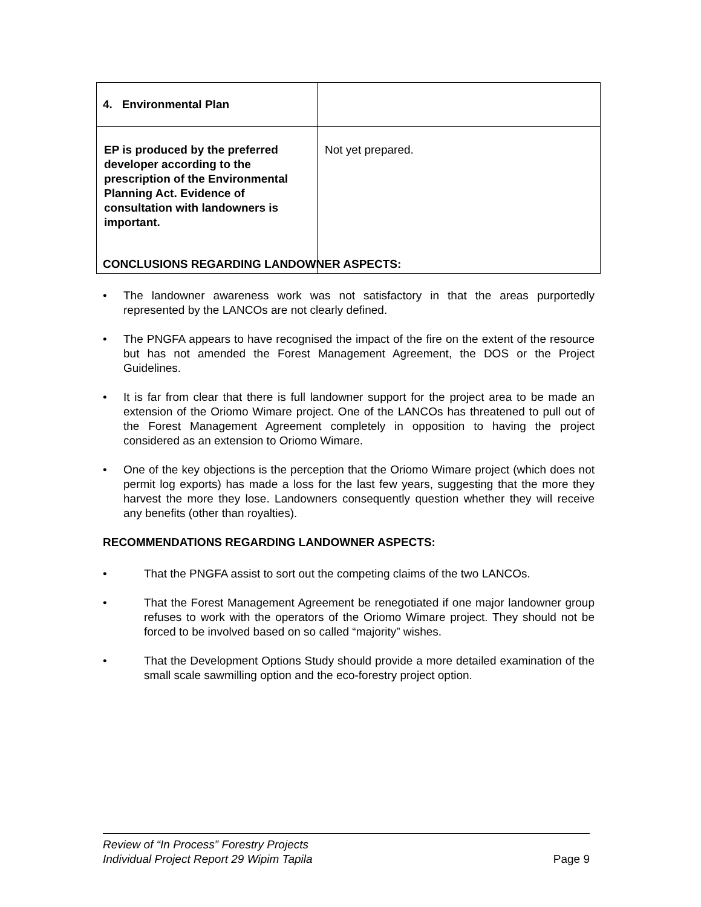| 4. Environmental Plan | |
| EP is produced by the preferred developer according to the prescription of the Environmental Planning Act. Evidence of consultation with landowners is important. | Not yet prepared. |
CONCLUSIONS REGARDING LANDOWNER ASPECTS:
• The landowner awareness work was not satisfactory in that the areas purportedly represented by the LANCOs are not clearly defined.
• The PNGFA appears to have recognised the impact of the fire on the extent of the resource but has not amended the Forest Management Agreement, the DOS or the Project Guidelines.
• It is far from clear that there is full landowner support for the project area to be made an extension of the Oriomo Wimare project. One of the LANCOs has threatened to pull out of the Forest Management Agreement completely in opposition to having the project considered as an extension to Oriomo Wimare.
• One of the key objections is the perception that the Oriomo Wimare project (which does not permit log exports) has made a loss for the last few years, suggesting that the more they harvest the more they lose. Landowners consequently question whether they will receive any benefits (other than royalties).
RECOMMENDATIONS REGARDING LANDOWNER ASPECTS:
• That the PNGFA assist to sort out the competing claims of the two LANCOs.
• That the Forest Management Agreement be renegotiated if one major landowner group refuses to work with the operators of the Oriomo Wimare project. They should not be forced to be involved based on so called “majority” wishes.
• That the Development Options Study should provide a more detailed examination of the small scale sawmilling option and the eco-forestry project option.
Page 9 Review of “In Process” Forestry Projects
Individual Project Report 29 Wipim Tapila